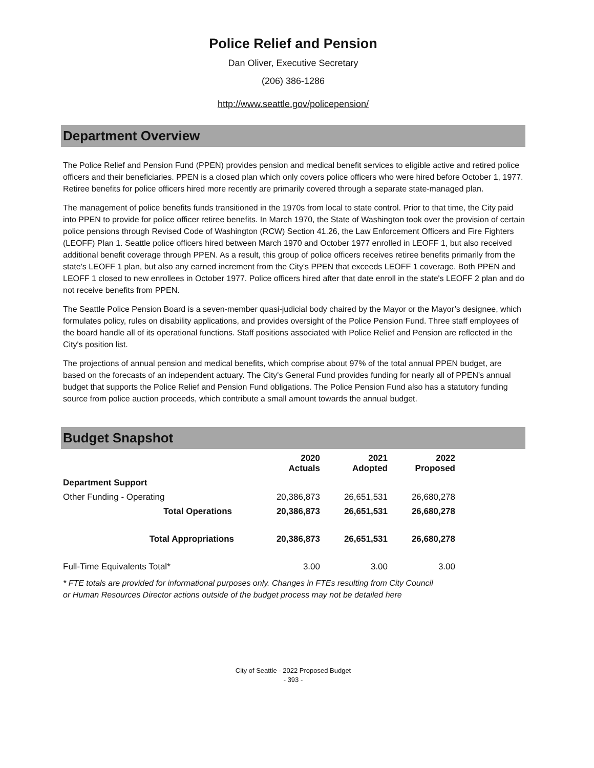Police Relief and Pension
Dan Oliver, Executive Secretary
(206) 386-1286
http://www.seattle.gov/policepension/
Department Overview
The Police Relief and Pension Fund (PPEN) provides pension and medical benefit services to eligible active and retired police officers and their beneficiaries. PPEN is a closed plan which only covers police officers who were hired before October 1, 1977. Retiree benefits for police officers hired more recently are primarily covered through a separate state-managed plan.
The management of police benefits funds transitioned in the 1970s from local to state control. Prior to that time, the City paid into PPEN to provide for police officer retiree benefits. In March 1970, the State of Washington took over the provision of certain police pensions through Revised Code of Washington (RCW) Section 41.26, the Law Enforcement Officers and Fire Fighters (LEOFF) Plan 1. Seattle police officers hired between March 1970 and October 1977 enrolled in LEOFF 1, but also received additional benefit coverage through PPEN. As a result, this group of police officers receives retiree benefits primarily from the state's LEOFF 1 plan, but also any earned increment from the City's PPEN that exceeds LEOFF 1 coverage. Both PPEN and LEOFF 1 closed to new enrollees in October 1977. Police officers hired after that date enroll in the state's LEOFF 2 plan and do not receive benefits from PPEN.
The Seattle Police Pension Board is a seven-member quasi-judicial body chaired by the Mayor or the Mayor’s designee, which formulates policy, rules on disability applications, and provides oversight of the Police Pension Fund. Three staff employees of the board handle all of its operational functions. Staff positions associated with Police Relief and Pension are reflected in the City's position list.
The projections of annual pension and medical benefits, which comprise about 97% of the total annual PPEN budget, are based on the forecasts of an independent actuary. The City's General Fund provides funding for nearly all of PPEN's annual budget that supports the Police Relief and Pension Fund obligations. The Police Pension Fund also has a statutory funding source from police auction proceeds, which contribute a small amount towards the annual budget.
Budget Snapshot
| | 2020 Actuals | 2021 Adopted | 2022 Proposed |
| --- | --- | --- | --- |
| Department Support | | | |
| Other Funding - Operating | 20,386,873 | 26,651,531 | 26,680,278 |
| Total Operations | 20,386,873 | 26,651,531 | 26,680,278 |
| Total Appropriations | 20,386,873 | 26,651,531 | 26,680,278 |
| Full-Time Equivalents Total* | 3.00 | 3.00 | 3.00 |
* FTE totals are provided for informational purposes only. Changes in FTEs resulting from City Council or Human Resources Director actions outside of the budget process may not be detailed here
City of Seattle - 2022 Proposed Budget
- 393 -